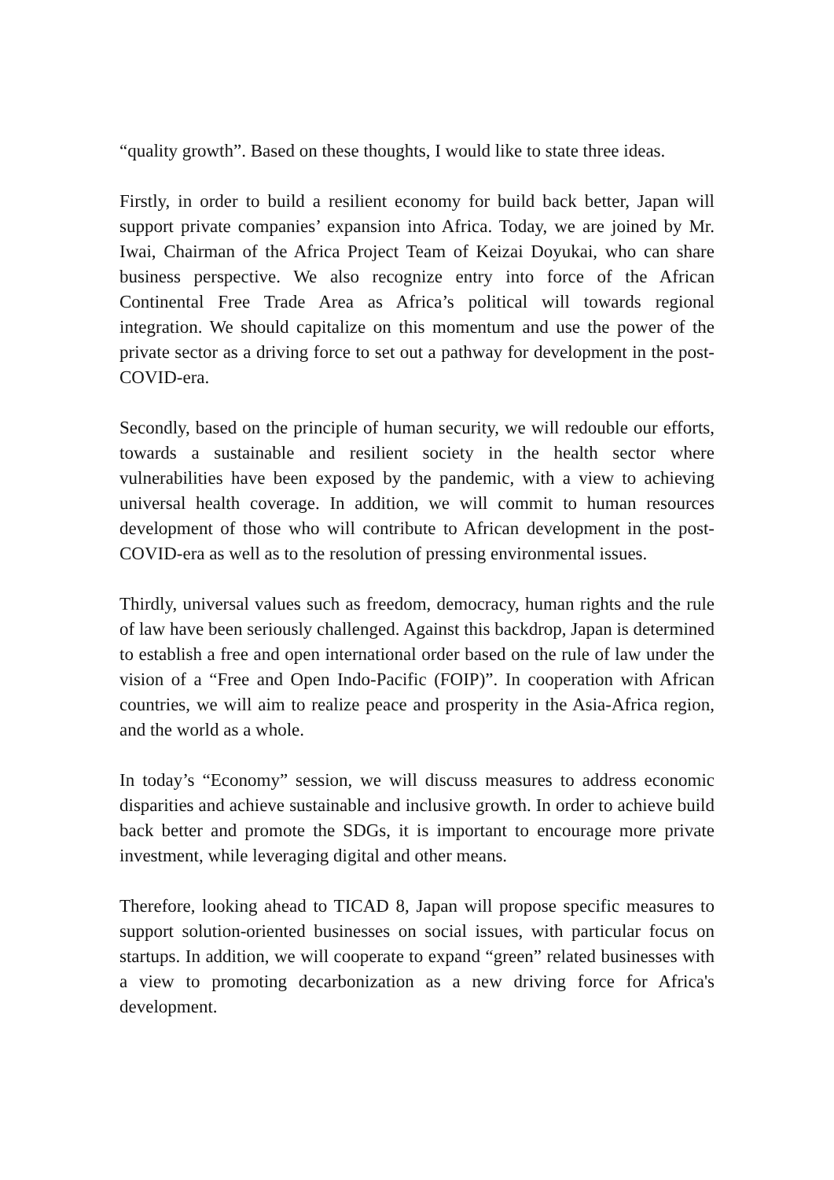“quality growth”. Based on these thoughts, I would like to state three ideas.
Firstly, in order to build a resilient economy for build back better, Japan will support private companies’ expansion into Africa. Today, we are joined by Mr. Iwai, Chairman of the Africa Project Team of Keizai Doyukai, who can share business perspective. We also recognize entry into force of the African Continental Free Trade Area as Africa’s political will towards regional integration. We should capitalize on this momentum and use the power of the private sector as a driving force to set out a pathway for development in the post-COVID-era.
Secondly, based on the principle of human security, we will redouble our efforts, towards a sustainable and resilient society in the health sector where vulnerabilities have been exposed by the pandemic, with a view to achieving universal health coverage. In addition, we will commit to human resources development of those who will contribute to African development in the post-COVID-era as well as to the resolution of pressing environmental issues.
Thirdly, universal values such as freedom, democracy, human rights and the rule of law have been seriously challenged. Against this backdrop, Japan is determined to establish a free and open international order based on the rule of law under the vision of a “Free and Open Indo-Pacific (FOIP)”. In cooperation with African countries, we will aim to realize peace and prosperity in the Asia-Africa region, and the world as a whole.
In today’s “Economy” session, we will discuss measures to address economic disparities and achieve sustainable and inclusive growth. In order to achieve build back better and promote the SDGs, it is important to encourage more private investment, while leveraging digital and other means.
Therefore, looking ahead to TICAD 8, Japan will propose specific measures to support solution-oriented businesses on social issues, with particular focus on startups. In addition, we will cooperate to expand “green” related businesses with a view to promoting decarbonization as a new driving force for Africa's development.